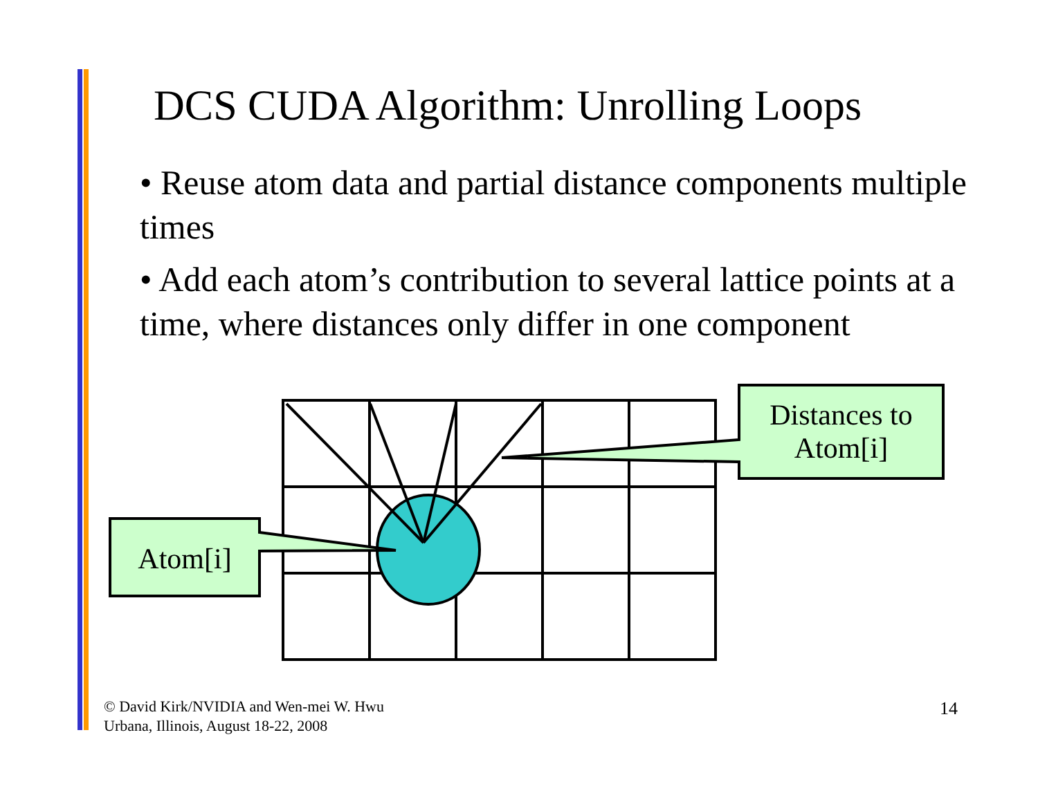DCS CUDA Algorithm: Unrolling Loops
• Reuse atom data and partial distance components multiple times
• Add each atom’s contribution to several lattice points at a time, where distances only differ in one component
Atom[i]
Distances to
Atom[i]
© David Kirk/NVIDIA and Wen-mei W. Hwu
Urbana, Illinois, August 18-22, 2008
14